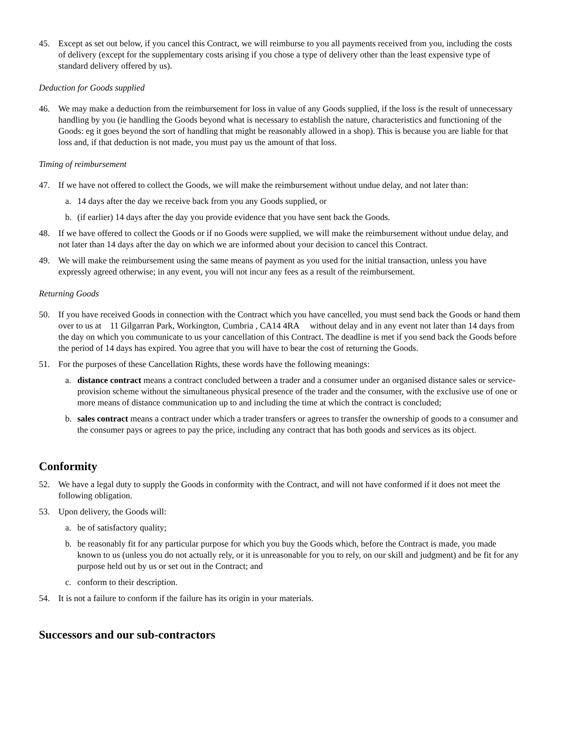45. Except as set out below, if you cancel this Contract, we will reimburse to you all payments received from you, including the costs of delivery (except for the supplementary costs arising if you chose a type of delivery other than the least expensive type of standard delivery offered by us).
Deduction for Goods supplied
46. We may make a deduction from the reimbursement for loss in value of any Goods supplied, if the loss is the result of unnecessary handling by you (ie handling the Goods beyond what is necessary to establish the nature, characteristics and functioning of the Goods: eg it goes beyond the sort of handling that might be reasonably allowed in a shop). This is because you are liable for that loss and, if that deduction is not made, you must pay us the amount of that loss.
Timing of reimbursement
47. If we have not offered to collect the Goods, we will make the reimbursement without undue delay, and not later than:
a. 14 days after the day we receive back from you any Goods supplied, or
b. (if earlier) 14 days after the day you provide evidence that you have sent back the Goods.
48. If we have offered to collect the Goods or if no Goods were supplied, we will make the reimbursement without undue delay, and not later than 14 days after the day on which we are informed about your decision to cancel this Contract.
49. We will make the reimbursement using the same means of payment as you used for the initial transaction, unless you have expressly agreed otherwise; in any event, you will not incur any fees as a result of the reimbursement.
Returning Goods
50. If you have received Goods in connection with the Contract which you have cancelled, you must send back the Goods or hand them over to us at 11 Gilgarran Park, Workington, Cumbria , CA14 4RA without delay and in any event not later than 14 days from the day on which you communicate to us your cancellation of this Contract. The deadline is met if you send back the Goods before the period of 14 days has expired. You agree that you will have to bear the cost of returning the Goods.
51. For the purposes of these Cancellation Rights, these words have the following meanings:
a. distance contract means a contract concluded between a trader and a consumer under an organised distance sales or service-provision scheme without the simultaneous physical presence of the trader and the consumer, with the exclusive use of one or more means of distance communication up to and including the time at which the contract is concluded;
b. sales contract means a contract under which a trader transfers or agrees to transfer the ownership of goods to a consumer and the consumer pays or agrees to pay the price, including any contract that has both goods and services as its object.
Conformity
52. We have a legal duty to supply the Goods in conformity with the Contract, and will not have conformed if it does not meet the following obligation.
53. Upon delivery, the Goods will:
a. be of satisfactory quality;
b. be reasonably fit for any particular purpose for which you buy the Goods which, before the Contract is made, you made known to us (unless you do not actually rely, or it is unreasonable for you to rely, on our skill and judgment) and be fit for any purpose held out by us or set out in the Contract; and
c. conform to their description.
54. It is not a failure to conform if the failure has its origin in your materials.
Successors and our sub-contractors